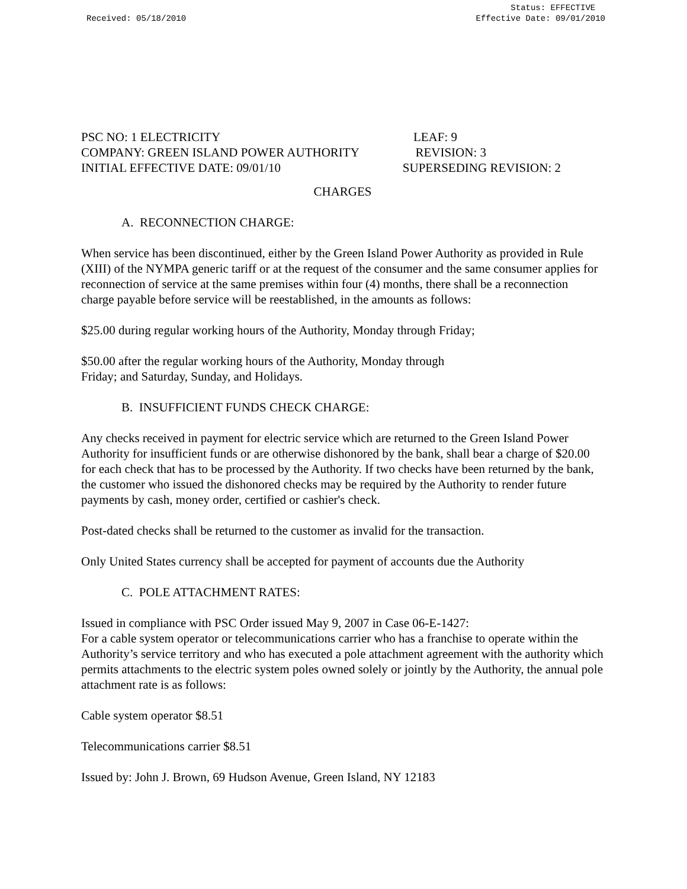Received: 05/18/2010 Status: EFFECTIVE
Effective Date: 09/01/2010
PSC NO: 1 ELECTRICITY LEAF: 9
COMPANY: GREEN ISLAND POWER AUTHORITY REVISION: 3
INITIAL EFFECTIVE DATE: 09/01/10 SUPERSEDING REVISION: 2
CHARGES
A. RECONNECTION CHARGE:
When service has been discontinued, either by the Green Island Power Authority as provided in Rule (XIII) of the NYMPA generic tariff or at the request of the consumer and the same consumer applies for reconnection of service at the same premises within four (4) months, there shall be a reconnection charge payable before service will be reestablished, in the amounts as follows:
$25.00 during regular working hours of the Authority, Monday through Friday;
$50.00 after the regular working hours of the Authority, Monday through
Friday; and Saturday, Sunday, and Holidays.
B. INSUFFICIENT FUNDS CHECK CHARGE:
Any checks received in payment for electric service which are returned to the Green Island Power Authority for insufficient funds or are otherwise dishonored by the bank, shall bear a charge of $20.00 for each check that has to be processed by the Authority. If two checks have been returned by the bank, the customer who issued the dishonored checks may be required by the Authority to render future payments by cash, money order, certified or cashier's check.
Post-dated checks shall be returned to the customer as invalid for the transaction.
Only United States currency shall be accepted for payment of accounts due the Authority
C. POLE ATTACHMENT RATES:
Issued in compliance with PSC Order issued May 9, 2007 in Case 06-E-1427:
For a cable system operator or telecommunications carrier who has a franchise to operate within the Authority’s service territory and who has executed a pole attachment agreement with the authority which permits attachments to the electric system poles owned solely or jointly by the Authority, the annual pole attachment rate is as follows:
Cable system operator $8.51
Telecommunications carrier $8.51
Issued by: John J. Brown, 69 Hudson Avenue, Green Island, NY 12183